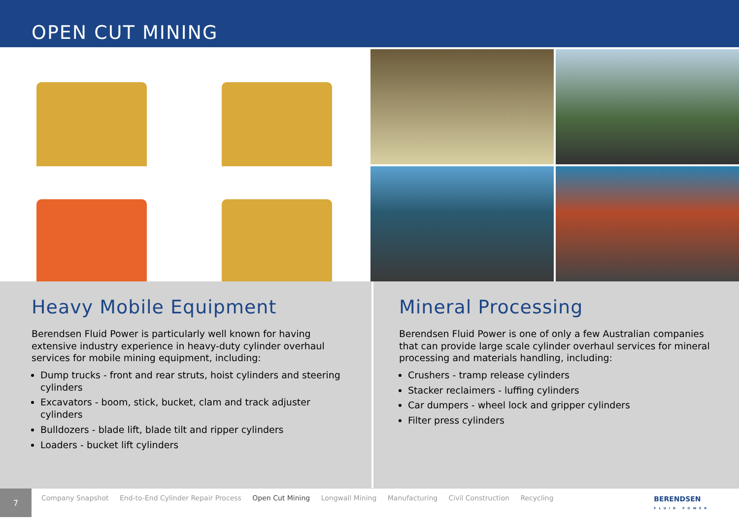OPEN CUT MINING
Heavy Mobile Equipment
Berendsen Fluid Power is particularly well known for having extensive industry experience in heavy-duty cylinder overhaul services for mobile mining equipment, including:
Dump trucks - front and rear struts, hoist cylinders and steering cylinders
Excavators - boom, stick, bucket, clam and track adjuster cylinders
Bulldozers - blade lift, blade tilt and ripper cylinders
Loaders - bucket lift cylinders
Mineral Processing
Berendsen Fluid Power is one of only a few Australian companies that can provide large scale cylinder overhaul services for mineral processing and materials handling, including:
Crushers - tramp release cylinders
Stacker reclaimers - luffing cylinders
Car dumpers - wheel lock and gripper cylinders
Filter press cylinders
7
Company Snapshot End-to-End Cylinder Repair Process Open Cut Mining Longwall Mining Manufacturing Civil Construction Recycling
BERENDSEN
FLUID POWER